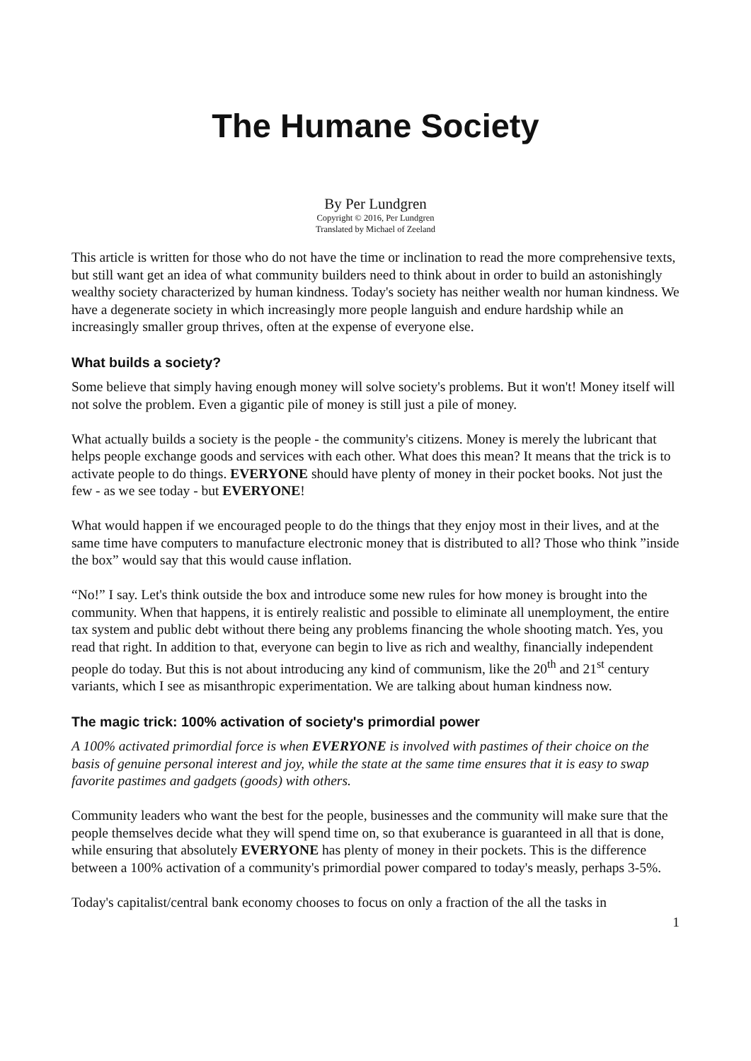The Humane Society
By Per Lundgren
Copyright © 2016, Per Lundgren
Translated by Michael of Zeeland
This article is written for those who do not have the time or inclination to read the more comprehensive texts, but still want get an idea of what community builders need to think about in order to build an astonishingly wealthy society characterized by human kindness. Today's society has neither wealth nor human kindness. We have a degenerate society in which increasingly more people languish and endure hardship while an increasingly smaller group thrives, often at the expense of everyone else.
What builds a society?
Some believe that simply having enough money will solve society's problems. But it won't! Money itself will not solve the problem. Even a gigantic pile of money is still just a pile of money.
What actually builds a society is the people - the community's citizens. Money is merely the lubricant that helps people exchange goods and services with each other. What does this mean? It means that the trick is to activate people to do things. EVERYONE should have plenty of money in their pocket books. Not just the few - as we see today - but EVERYONE!
What would happen if we encouraged people to do the things that they enjoy most in their lives, and at the same time have computers to manufacture electronic money that is distributed to all? Those who think ”inside the box” would say that this would cause inflation.
“No!” I say. Let's think outside the box and introduce some new rules for how money is brought into the community. When that happens, it is entirely realistic and possible to eliminate all unemployment, the entire tax system and public debt without there being any problems financing the whole shooting match. Yes, you read that right. In addition to that, everyone can begin to live as rich and wealthy, financially independent people do today. But this is not about introducing any kind of communism, like the 20<sup>th</sup> and 21<sup>st</sup> century variants, which I see as misanthropic experimentation. We are talking about human kindness now.
The magic trick: 100% activation of society's primordial power
A 100% activated primordial force is when EVERYONE is involved with pastimes of their choice on the basis of genuine personal interest and joy, while the state at the same time ensures that it is easy to swap favorite pastimes and gadgets (goods) with others.
Community leaders who want the best for the people, businesses and the community will make sure that the people themselves decide what they will spend time on, so that exuberance is guaranteed in all that is done, while ensuring that absolutely EVERYONE has plenty of money in their pockets. This is the difference between a 100% activation of a community's primordial power compared to today's measly, perhaps 3-5%.
Today's capitalist/central bank economy chooses to focus on only a fraction of the all the tasks in
1